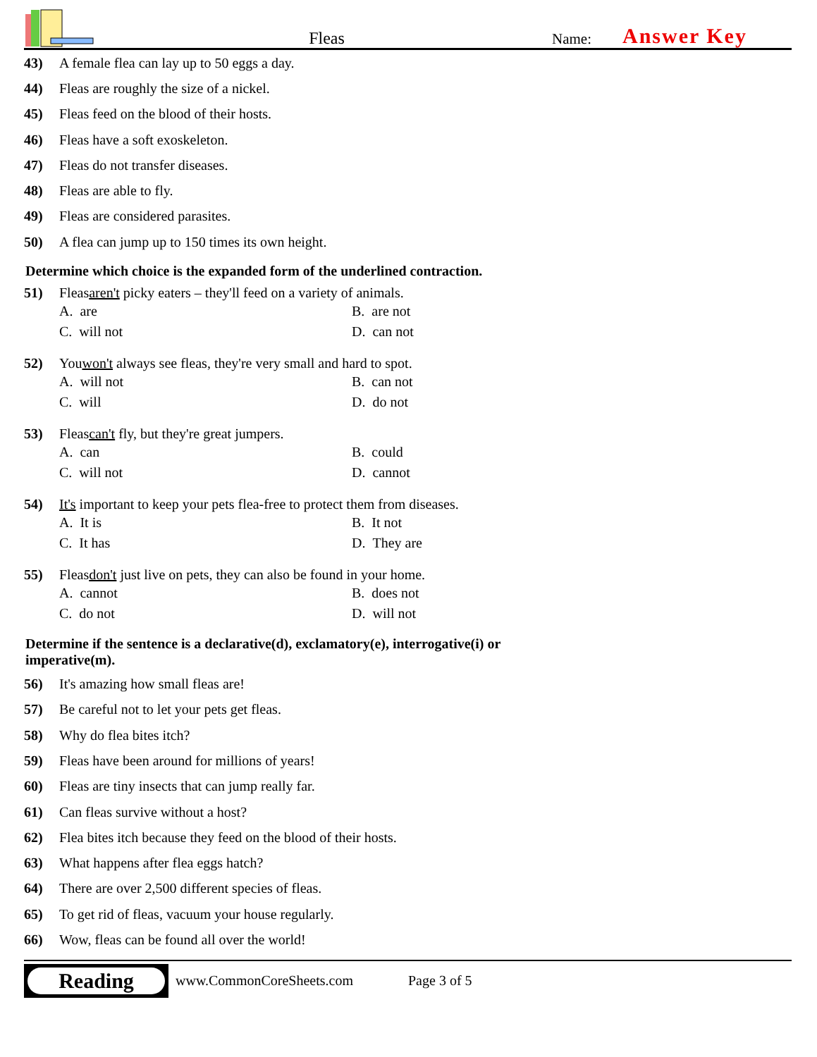Fleas
Name:
Answer Key
43) A female flea can lay up to 50 eggs a day.
44) Fleas are roughly the size of a nickel.
45) Fleas feed on the blood of their hosts.
46) Fleas have a soft exoskeleton.
47) Fleas do not transfer diseases.
48) Fleas are able to fly.
49) Fleas are considered parasites.
50) A flea can jump up to 150 times its own height.
Determine which choice is the expanded form of the underlined contraction.
51) Fleas aren't picky eaters – they'll feed on a variety of animals.
A. are
B. are not
C. will not
D. can not
52) You won't always see fleas, they're very small and hard to spot.
A. will not
B. can not
C. will
D. do not
53) Fleas can't fly, but they're great jumpers.
A. can
B. could
C. will not
D. cannot
54) It's important to keep your pets flea-free to protect them from diseases.
A. It is
B. It not
C. It has
D. They are
55) Fleas don't just live on pets, they can also be found in your home.
A. cannot
B. does not
C. do not
D. will not
Determine if the sentence is a declarative(d), exclamatory(e), interrogative(i) or
imperative(m).
56) It's amazing how small fleas are!
57) Be careful not to let your pets get fleas.
58) Why do flea bites itch?
59) Fleas have been around for millions of years!
60) Fleas are tiny insects that can jump really far.
61) Can fleas survive without a host?
62) Flea bites itch because they feed on the blood of their hosts.
63) What happens after flea eggs hatch?
64) There are over 2,500 different species of fleas.
65) To get rid of fleas, vacuum your house regularly.
66) Wow, fleas can be found all over the world!
Reading
www.CommonCoreSheets.com Page 3 of 5